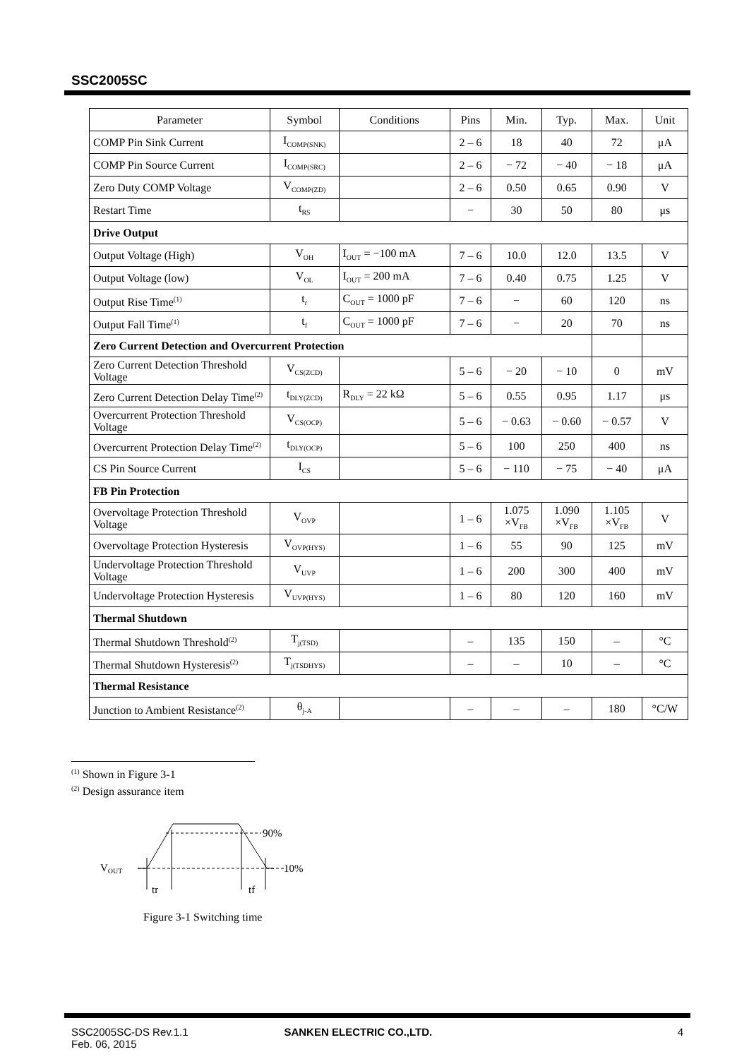SSC2005SC
| Parameter | Symbol | Conditions | Pins | Min. | Typ. | Max. | Unit |
| --- | --- | --- | --- | --- | --- | --- | --- |
| COMP Pin Sink Current | I<sub>COMP(SNK)</sub> | | 2 – 6 | 18 | 40 | 72 | μA |
| COMP Pin Source Current | I<sub>COMP(SRC)</sub> | | 2 – 6 | − 72 | − 40 | − 18 | μA |
| Zero Duty COMP Voltage | V<sub>COMP(ZD)</sub> | | 2 – 6 | 0.50 | 0.65 | 0.90 | V |
| Restart Time | t<sub>RS</sub> | | − | 30 | 50 | 80 | μs |
| Drive Output | | | | | | | |
| Output Voltage (High) | V<sub>OH</sub> | I<sub>OUT</sub> = −100 mA | 7 – 6 | 10.0 | 12.0 | 13.5 | V |
| Output Voltage (low) | V<sub>OL</sub> | I<sub>OUT</sub> = 200 mA | 7 – 6 | 0.40 | 0.75 | 1.25 | V |
| Output Rise Time<sup>(1)</sup> | t<sub>r</sub> | C<sub>OUT</sub> = 1000 pF | 7 – 6 | − | 60 | 120 | ns |
| Output Fall Time<sup>(1)</sup> | t<sub>f</sub> | C<sub>OUT</sub> = 1000 pF | 7 – 6 | − | 20 | 70 | ns |
| Zero Current Detection and Overcurrent Protection | | | | | | | |
| Zero Current Detection Threshold Voltage | V<sub>CS(ZCD)</sub> | | 5 – 6 | − 20 | − 10 | 0 | mV |
| Zero Current Detection Delay Time<sup>(2)</sup> | t<sub>DLY(ZCD)</sub> | R<sub>DLY</sub> = 22 kΩ | 5 – 6 | 0.55 | 0.95 | 1.17 | μs |
| Overcurrent Protection Threshold Voltage | V<sub>CS(OCP)</sub> | | 5 – 6 | − 0.63 | − 0.60 | − 0.57 | V |
| Overcurrent Protection Delay Time<sup>(2)</sup> | t<sub>DLY(OCP)</sub> | | 5 – 6 | 100 | 250 | 400 | ns |
| CS Pin Source Current | I<sub>CS</sub> | | 5 – 6 | − 110 | − 75 | − 40 | μA |
| FB Pin Protection | | | | | | | |
| Overvoltage Protection Threshold Voltage | V<sub>OVP</sub> | | 1 – 6 | 1.075 ×V<sub>FB</sub> | 1.090 ×V<sub>FB</sub> | 1.105 ×V<sub>FB</sub> | V |
| Overvoltage Protection Hysteresis | V<sub>OVP(HYS)</sub> | | 1 – 6 | 55 | 90 | 125 | mV |
| Undervoltage Protection Threshold Voltage | V<sub>UVP</sub> | | 1 – 6 | 200 | 300 | 400 | mV |
| Undervoltage Protection Hysteresis | V<sub>UVP(HYS)</sub> | | 1 – 6 | 80 | 120 | 160 | mV |
| Thermal Shutdown | | | | | | | |
| Thermal Shutdown Threshold<sup>(2)</sup> | T<sub>j(TSD)</sub> | | – | 135 | 150 | – | °C |
| Thermal Shutdown Hysteresis<sup>(2)</sup> | T<sub>j(TSDHYS)</sub> | | – | – | 10 | – | °C |
| Thermal Resistance | | | | | | | |
| Junction to Ambient Resistance<sup>(2)</sup> | θ<sub>j-A</sub> | | – | – | – | 180 | °C/W |
<sup>(1)</sup> Shown in Figure 3-1
<sup>(2)</sup> Design assurance item
90%
10%
VOUT
tr
tf
Figure 3-1 Switching time
SSC2005SC-DS Rev.1.1
Feb. 06, 2015
SANKEN ELECTRIC CO.,LTD. 4